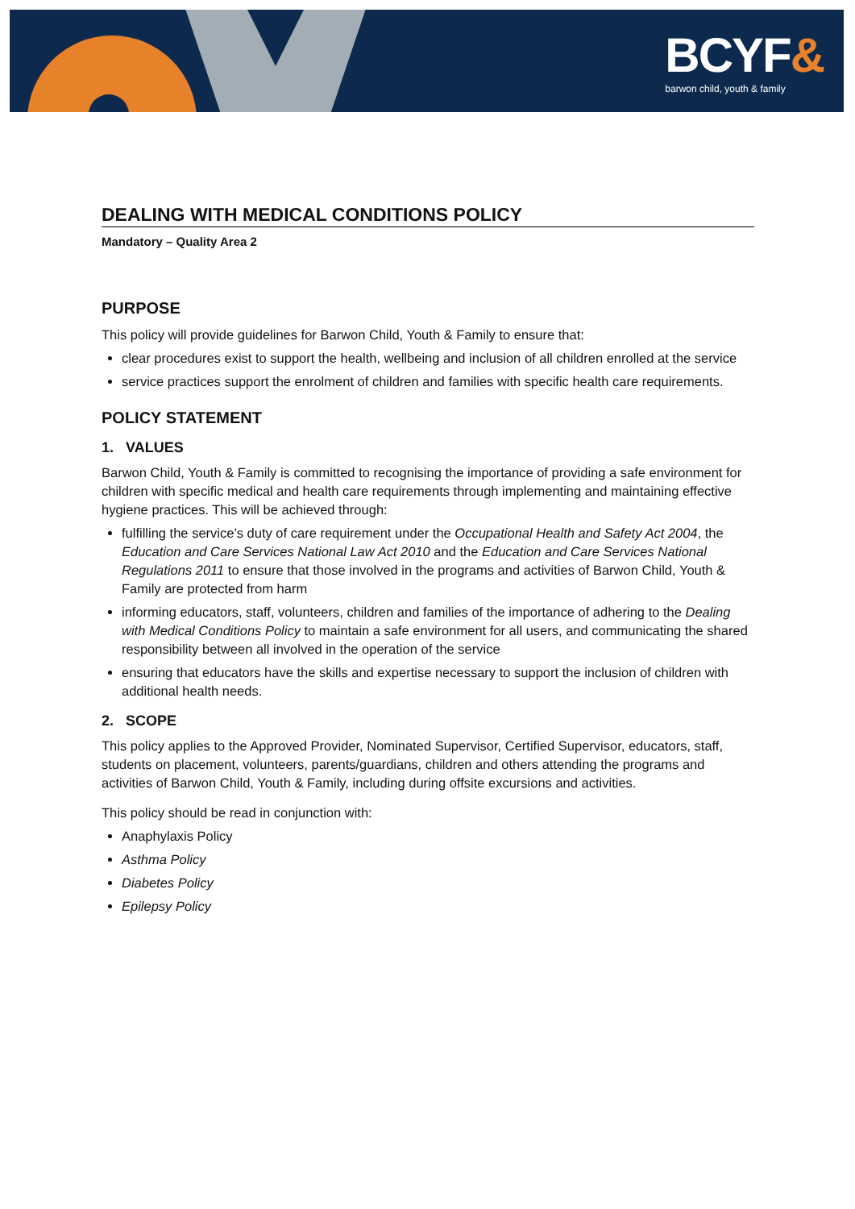BCYF&
barwon child, youth & family
DEALING WITH MEDICAL CONDITIONS POLICY
Mandatory – Quality Area 2
PURPOSE
This policy will provide guidelines for Barwon Child, Youth & Family to ensure that:
clear procedures exist to support the health, wellbeing and inclusion of all children enrolled at the service
service practices support the enrolment of children and families with specific health care requirements.
POLICY STATEMENT
1. VALUES
Barwon Child, Youth & Family is committed to recognising the importance of providing a safe environment for children with specific medical and health care requirements through implementing and maintaining effective hygiene practices. This will be achieved through:
fulfilling the service’s duty of care requirement under the Occupational Health and Safety Act 2004, the Education and Care Services National Law Act 2010 and the Education and Care Services National Regulations 2011 to ensure that those involved in the programs and activities of Barwon Child, Youth & Family are protected from harm
informing educators, staff, volunteers, children and families of the importance of adhering to the Dealing with Medical Conditions Policy to maintain a safe environment for all users, and communicating the shared responsibility between all involved in the operation of the service
ensuring that educators have the skills and expertise necessary to support the inclusion of children with additional health needs.
2. SCOPE
This policy applies to the Approved Provider, Nominated Supervisor, Certified Supervisor, educators, staff, students on placement, volunteers, parents/guardians, children and others attending the programs and activities of Barwon Child, Youth & Family, including during offsite excursions and activities.
This policy should be read in conjunction with:
Anaphylaxis Policy
Asthma Policy
Diabetes Policy
Epilepsy Policy